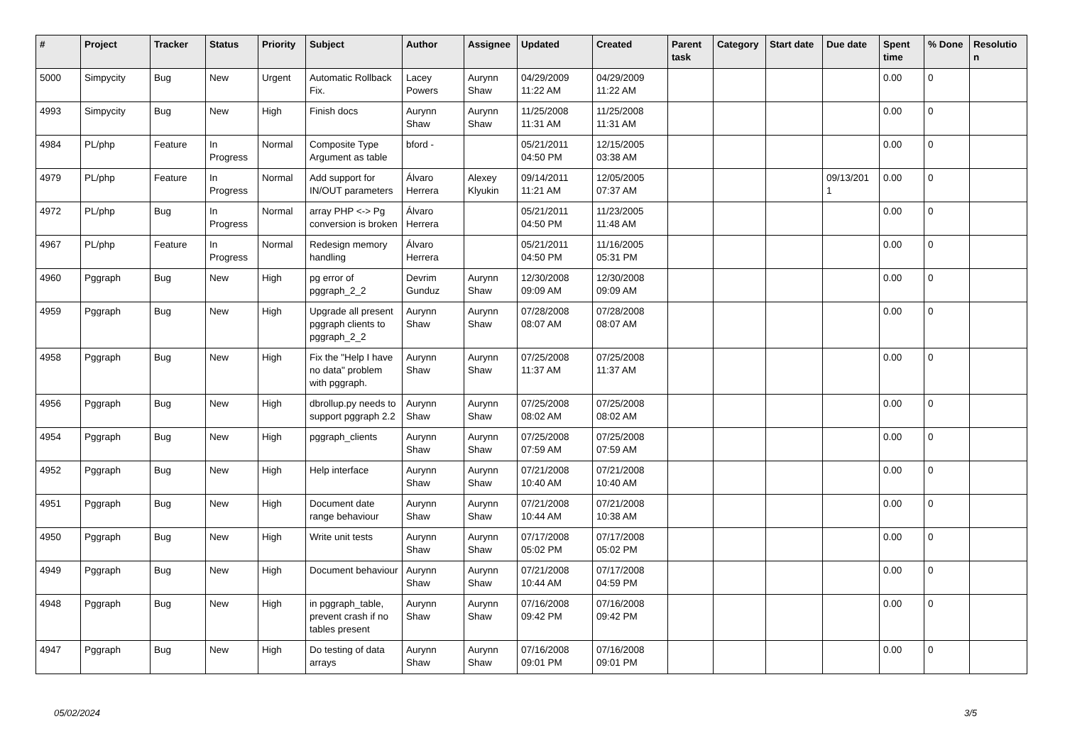| # | Project | Tracker | Status | Priority | Subject | Author | Assignee | Updated | Created | Parent task | Category | Start date | Due date | Spent time | % Done | Resolutio n |
| --- | --- | --- | --- | --- | --- | --- | --- | --- | --- | --- | --- | --- | --- | --- | --- | --- |
| 5000 | Simpycity | Bug | New | Urgent | Automatic Rollback Fix. | Lacey Powers | Aurynn Shaw | 04/29/2009 11:22 AM | 04/29/2009 11:22 AM | | | | | 0.00 | 0 | |
| 4993 | Simpycity | Bug | New | High | Finish docs | Aurynn Shaw | Aurynn Shaw | 11/25/2008 11:31 AM | 11/25/2008 11:31 AM | | | | | 0.00 | 0 | |
| 4984 | PL/php | Feature | In Progress | Normal | Composite Type Argument as table | bford - | | 05/21/2011 04:50 PM | 12/15/2005 03:38 AM | | | | | 0.00 | 0 | |
| 4979 | PL/php | Feature | In Progress | Normal | Add support for IN/OUT parameters | Álvaro Herrera | Alexey Klyukin | 09/14/2011 11:21 AM | 12/05/2005 07:37 AM | | | | 09/13/201 1 | 0.00 | 0 | |
| 4972 | PL/php | Bug | In Progress | Normal | array PHP <-> Pg conversion is broken | Álvaro Herrera | | 05/21/2011 04:50 PM | 11/23/2005 11:48 AM | | | | | 0.00 | 0 | |
| 4967 | PL/php | Feature | In Progress | Normal | Redesign memory handling | Álvaro Herrera | | 05/21/2011 04:50 PM | 11/16/2005 05:31 PM | | | | | 0.00 | 0 | |
| 4960 | Pggraph | Bug | New | High | pg error of pggraph_2_2 | Devrim Gunduz | Aurynn Shaw | 12/30/2008 09:09 AM | 12/30/2008 09:09 AM | | | | | 0.00 | 0 | |
| 4959 | Pggraph | Bug | New | High | Upgrade all present pggraph clients to pggraph_2_2 | Aurynn Shaw | Aurynn Shaw | 07/28/2008 08:07 AM | 07/28/2008 08:07 AM | | | | | 0.00 | 0 | |
| 4958 | Pggraph | Bug | New | High | Fix the "Help I have no data" problem with pggraph. | Aurynn Shaw | Aurynn Shaw | 07/25/2008 11:37 AM | 07/25/2008 11:37 AM | | | | | 0.00 | 0 | |
| 4956 | Pggraph | Bug | New | High | dbrollup.py needs to support pggraph 2.2 | Aurynn Shaw | Aurynn Shaw | 07/25/2008 08:02 AM | 07/25/2008 08:02 AM | | | | | 0.00 | 0 | |
| 4954 | Pggraph | Bug | New | High | pggraph_clients | Aurynn Shaw | Aurynn Shaw | 07/25/2008 07:59 AM | 07/25/2008 07:59 AM | | | | | 0.00 | 0 | |
| 4952 | Pggraph | Bug | New | High | Help interface | Aurynn Shaw | Aurynn Shaw | 07/21/2008 10:40 AM | 07/21/2008 10:40 AM | | | | | 0.00 | 0 | |
| 4951 | Pggraph | Bug | New | High | Document date range behaviour | Aurynn Shaw | Aurynn Shaw | 07/21/2008 10:44 AM | 07/21/2008 10:38 AM | | | | | 0.00 | 0 | |
| 4950 | Pggraph | Bug | New | High | Write unit tests | Aurynn Shaw | Aurynn Shaw | 07/17/2008 05:02 PM | 07/17/2008 05:02 PM | | | | | 0.00 | 0 | |
| 4949 | Pggraph | Bug | New | High | Document behaviour | Aurynn Shaw | Aurynn Shaw | 07/21/2008 10:44 AM | 07/17/2008 04:59 PM | | | | | 0.00 | 0 | |
| 4948 | Pggraph | Bug | New | High | in pggraph_table, prevent crash if no tables present | Aurynn Shaw | Aurynn Shaw | 07/16/2008 09:42 PM | 07/16/2008 09:42 PM | | | | | 0.00 | 0 | |
| 4947 | Pggraph | Bug | New | High | Do testing of data arrays | Aurynn Shaw | Aurynn Shaw | 07/16/2008 09:01 PM | 07/16/2008 09:01 PM | | | | | 0.00 | 0 | |
05/02/2024 3/5